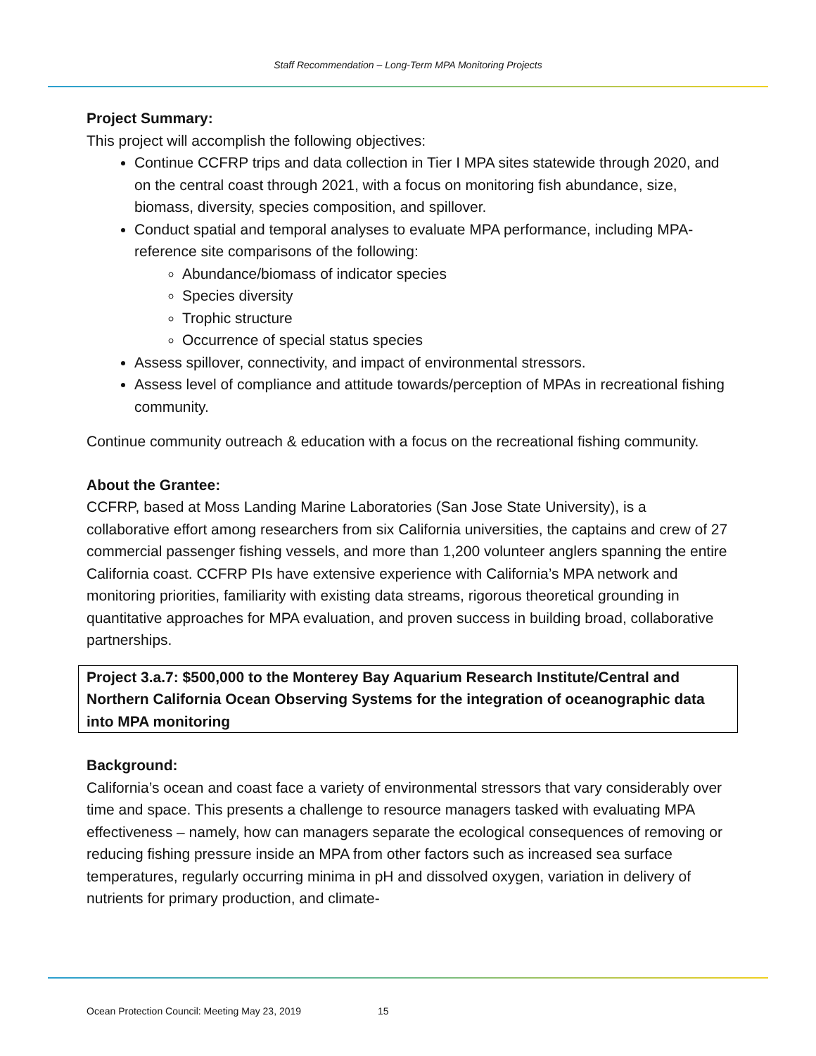Staff Recommendation – Long-Term MPA Monitoring Projects
Project Summary:
This project will accomplish the following objectives:
Continue CCFRP trips and data collection in Tier I MPA sites statewide through 2020, and on the central coast through 2021, with a focus on monitoring fish abundance, size, biomass, diversity, species composition, and spillover.
Conduct spatial and temporal analyses to evaluate MPA performance, including MPA-reference site comparisons of the following:
Abundance/biomass of indicator species
Species diversity
Trophic structure
Occurrence of special status species
Assess spillover, connectivity, and impact of environmental stressors.
Assess level of compliance and attitude towards/perception of MPAs in recreational fishing community.
Continue community outreach & education with a focus on the recreational fishing community.
About the Grantee:
CCFRP, based at Moss Landing Marine Laboratories (San Jose State University), is a collaborative effort among researchers from six California universities, the captains and crew of 27 commercial passenger fishing vessels, and more than 1,200 volunteer anglers spanning the entire California coast. CCFRP PIs have extensive experience with California’s MPA network and monitoring priorities, familiarity with existing data streams, rigorous theoretical grounding in quantitative approaches for MPA evaluation, and proven success in building broad, collaborative partnerships.
Project 3.a.7: $500,000 to the Monterey Bay Aquarium Research Institute/Central and Northern California Ocean Observing Systems for the integration of oceanographic data into MPA monitoring
Background:
California’s ocean and coast face a variety of environmental stressors that vary considerably over time and space. This presents a challenge to resource managers tasked with evaluating MPA effectiveness – namely, how can managers separate the ecological consequences of removing or reducing fishing pressure inside an MPA from other factors such as increased sea surface temperatures, regularly occurring minima in pH and dissolved oxygen, variation in delivery of nutrients for primary production, and climate-
Ocean Protection Council: Meeting May 23, 2019 15